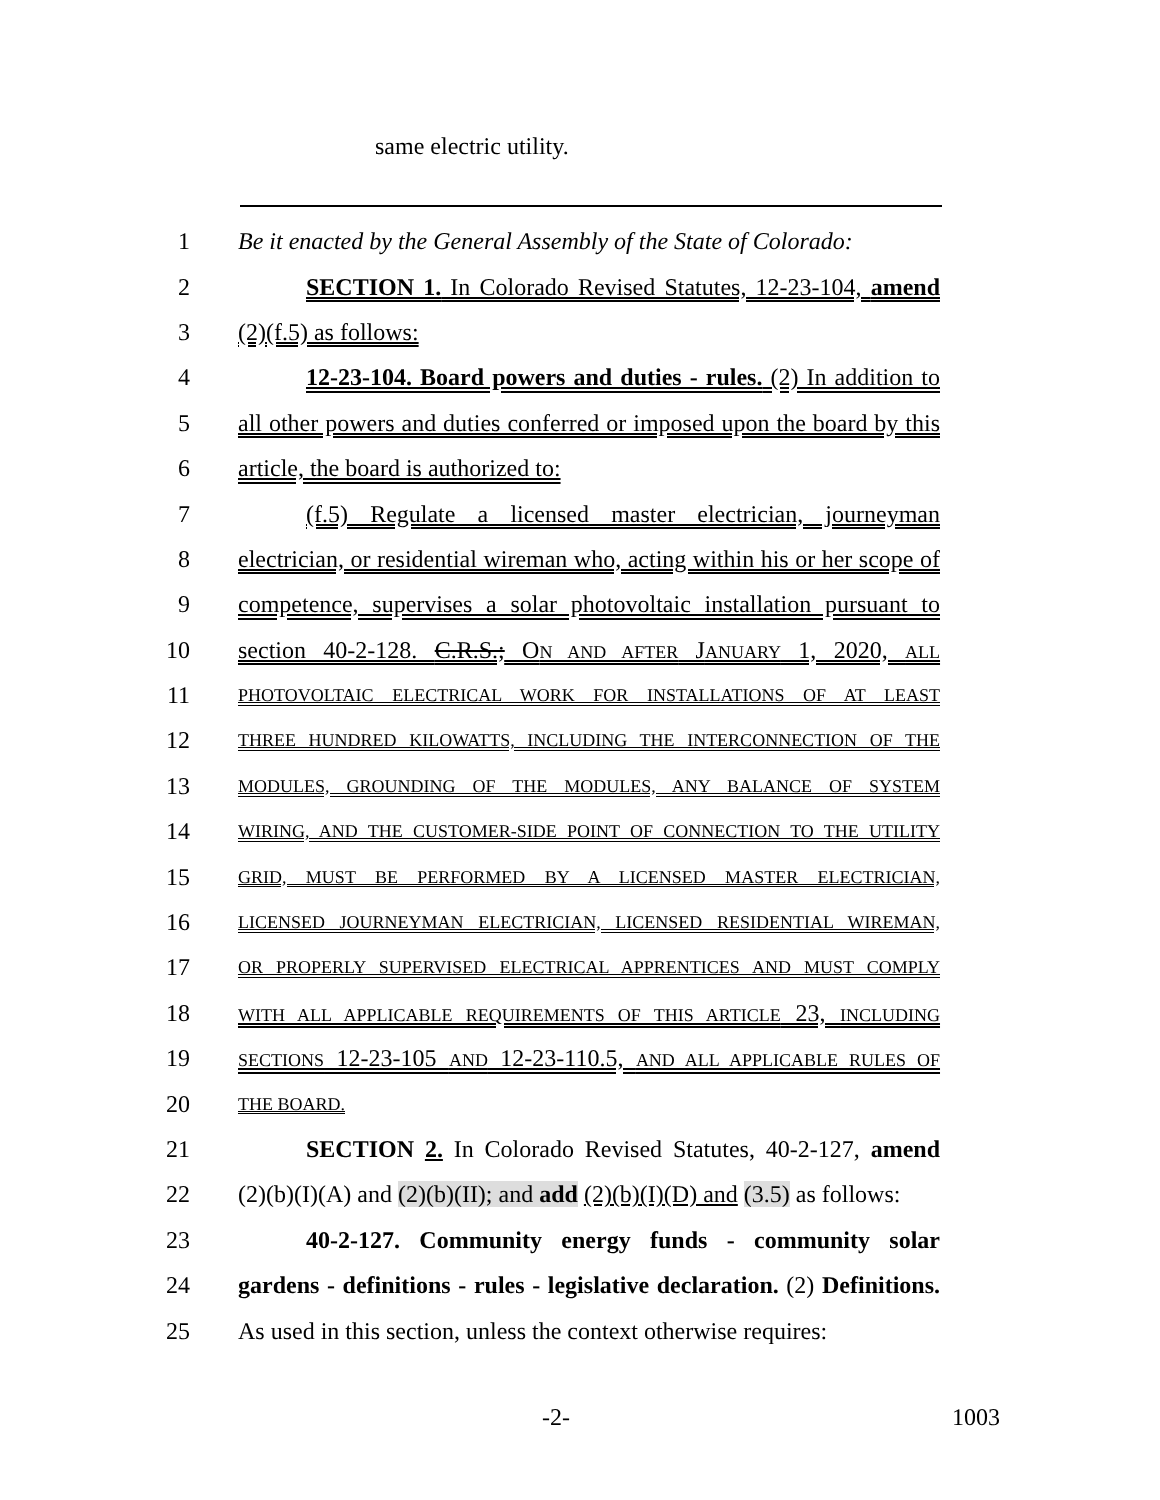same electric utility.
1 Be it enacted by the General Assembly of the State of Colorado:
2 SECTION 1. In Colorado Revised Statutes, 12-23-104, amend
3 (2)(f.5) as follows:
4 12-23-104. Board powers and duties - rules. (2) In addition to
5 all other powers and duties conferred or imposed upon the board by this
6 article, the board is authorized to:
7 (f.5) Regulate a licensed master electrician, journeyman
8 electrician, or residential wireman who, acting within his or her scope of
9 competence, supervises a solar photovoltaic installation pursuant to
10 section 40-2-128. C.R.S.; ON AND AFTER JANUARY 1, 2020, ALL
11 PHOTOVOLTAIC ELECTRICAL WORK FOR INSTALLATIONS OF AT LEAST
12 THREE HUNDRED KILOWATTS, INCLUDING THE INTERCONNECTION OF THE
13 MODULES, GROUNDING OF THE MODULES, ANY BALANCE OF SYSTEM
14 WIRING, AND THE CUSTOMER-SIDE POINT OF CONNECTION TO THE UTILITY
15 GRID, MUST BE PERFORMED BY A LICENSED MASTER ELECTRICIAN,
16 LICENSED JOURNEYMAN ELECTRICIAN, LICENSED RESIDENTIAL WIREMAN,
17 OR PROPERLY SUPERVISED ELECTRICAL APPRENTICES AND MUST COMPLY
18 WITH ALL APPLICABLE REQUIREMENTS OF THIS ARTICLE 23, INCLUDING
19 SECTIONS 12-23-105 AND 12-23-110.5, AND ALL APPLICABLE RULES OF
20 THE BOARD.
21 SECTION 2. In Colorado Revised Statutes, 40-2-127, amend
22 (2)(b)(I)(A) and (2)(b)(II); and add (2)(b)(I)(D) and (3.5) as follows:
23 40-2-127. Community energy funds - community solar
24 gardens - definitions - rules - legislative declaration. (2) Definitions.
25 As used in this section, unless the context otherwise requires:
-2- 1003